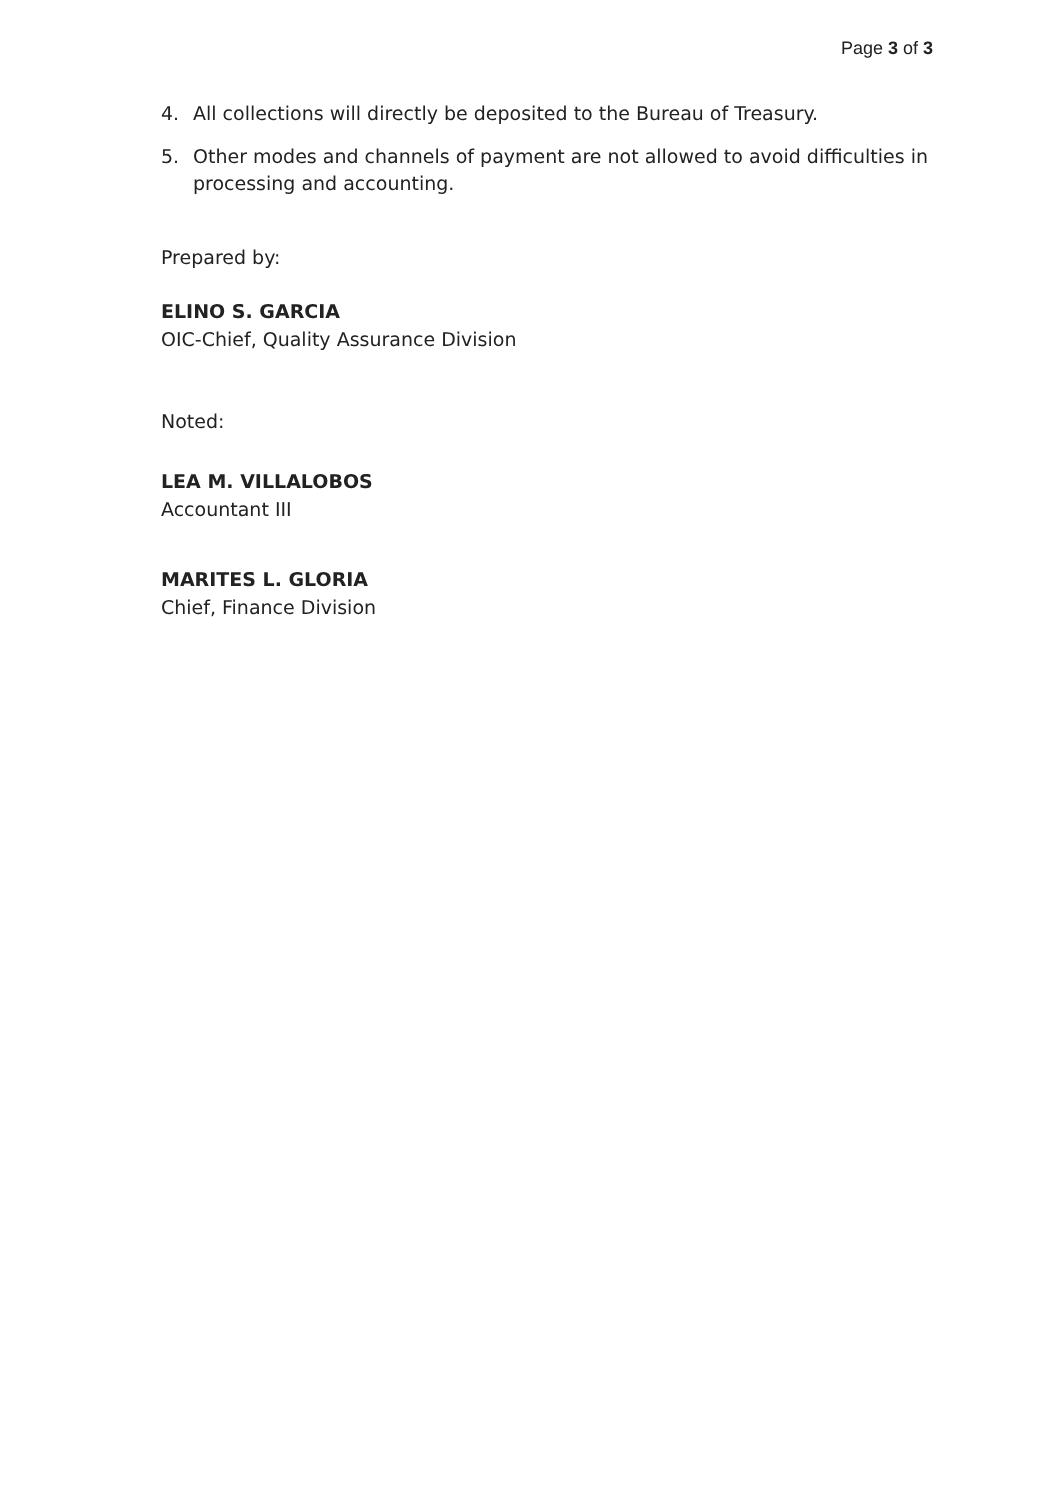Page 3 of 3
4. All collections will directly be deposited to the Bureau of Treasury.
5. Other modes and channels of payment are not allowed to avoid difficulties in processing and accounting.
Prepared by:
ELINO S. GARCIA
OIC-Chief, Quality Assurance Division
Noted:
LEA M. VILLALOBOS
Accountant III
MARITES L. GLORIA
Chief, Finance Division